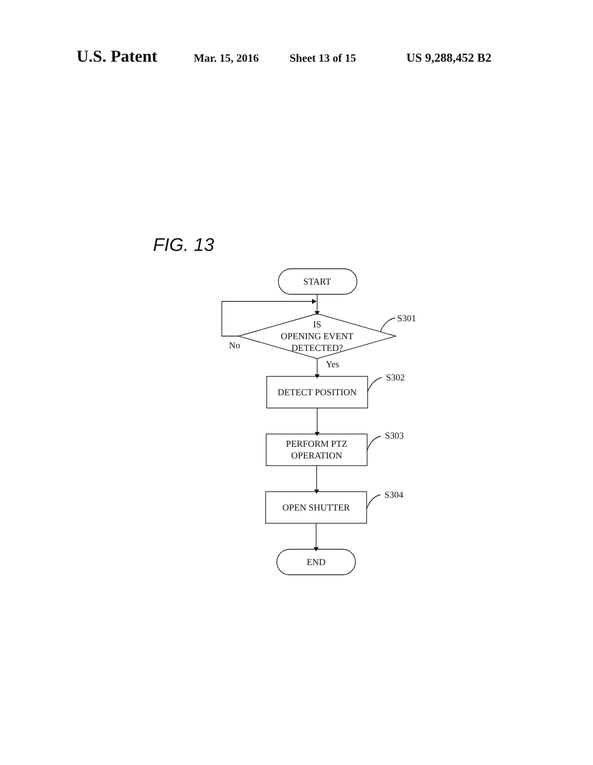U.S. Patent Mar. 15, 2016 Sheet 13 of 15 US 9,288,452 B2
FIG. 13
START
IS
OPENING EVENT
DETECTED?
S301
No
Yes
DETECT POSITION
S302
PERFORM PTZ
OPERATION
S303
OPEN SHUTTER
S304
END